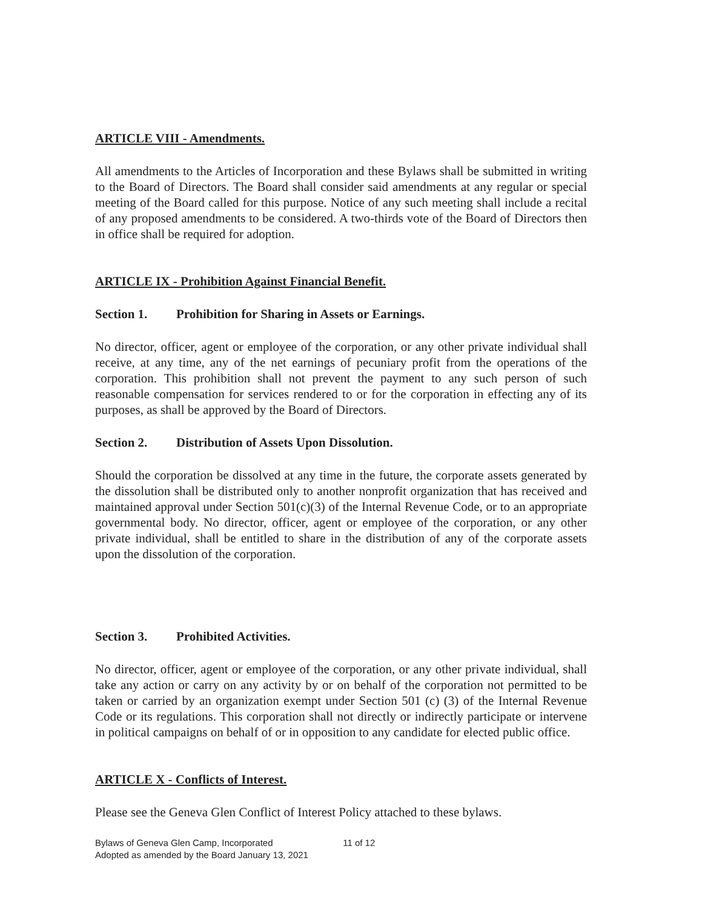ARTICLE VIII - Amendments.
All amendments to the Articles of Incorporation and these Bylaws shall be submitted in writing to the Board of Directors. The Board shall consider said amendments at any regular or special meeting of the Board called for this purpose. Notice of any such meeting shall include a recital of any proposed amendments to be considered. A two-thirds vote of the Board of Directors then in office shall be required for adoption.
ARTICLE IX - Prohibition Against Financial Benefit.
Section 1. Prohibition for Sharing in Assets or Earnings.
No director, officer, agent or employee of the corporation, or any other private individual shall receive, at any time, any of the net earnings of pecuniary profit from the operations of the corporation. This prohibition shall not prevent the payment to any such person of such reasonable compensation for services rendered to or for the corporation in effecting any of its purposes, as shall be approved by the Board of Directors.
Section 2. Distribution of Assets Upon Dissolution.
Should the corporation be dissolved at any time in the future, the corporate assets generated by the dissolution shall be distributed only to another nonprofit organization that has received and maintained approval under Section 501(c)(3) of the Internal Revenue Code, or to an appropriate governmental body. No director, officer, agent or employee of the corporation, or any other private individual, shall be entitled to share in the distribution of any of the corporate assets upon the dissolution of the corporation.
Section 3. Prohibited Activities.
No director, officer, agent or employee of the corporation, or any other private individual, shall take any action or carry on any activity by or on behalf of the corporation not permitted to be taken or carried by an organization exempt under Section 501 (c) (3) of the Internal Revenue Code or its regulations. This corporation shall not directly or indirectly participate or intervene in political campaigns on behalf of or in opposition to any candidate for elected public office.
ARTICLE X - Conflicts of Interest.
Please see the Geneva Glen Conflict of Interest Policy attached to these bylaws.
Bylaws of Geneva Glen Camp, Incorporated 11 of 12
Adopted as amended by the Board January 13, 2021